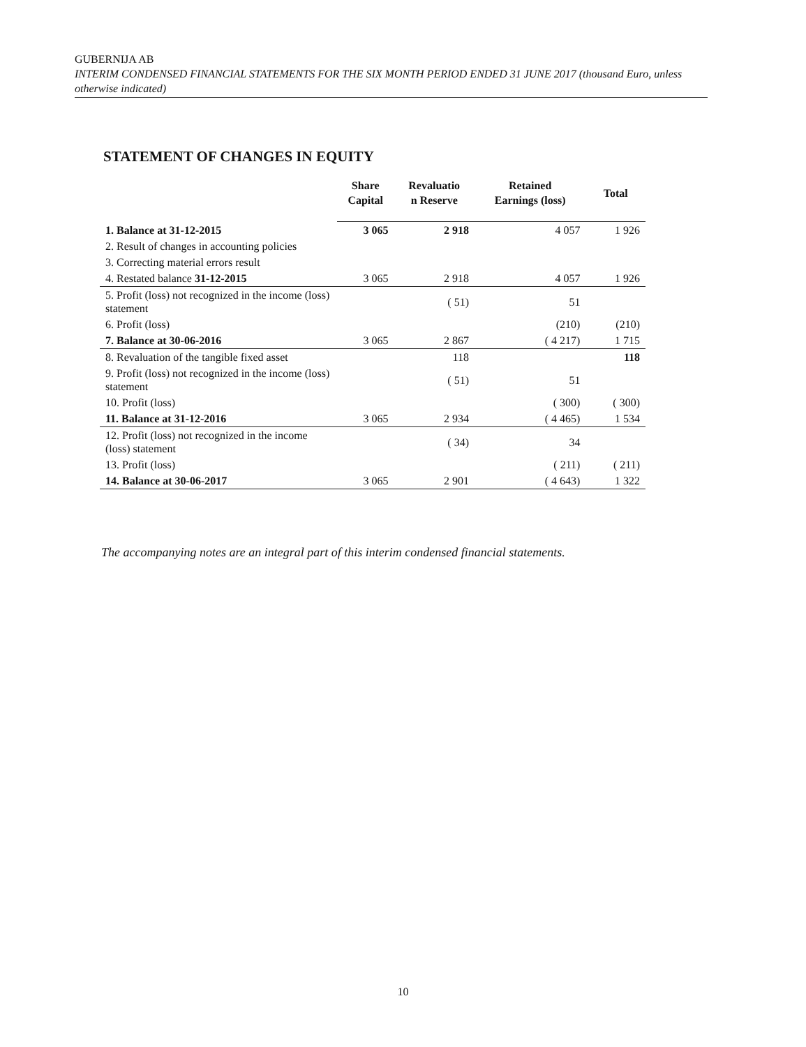GUBERNIJA AB
INTERIM CONDENSED FINANCIAL STATEMENTS FOR THE SIX MONTH PERIOD ENDED 31 JUNE 2017 (thousand Euro, unless otherwise indicated)
STATEMENT OF CHANGES IN EQUITY
| | Share Capital | Revaluatio n Reserve | Retained Earnings (loss) | Total |
| --- | --- | --- | --- | --- |
| 1. Balance at 31-12-2015 | 3 065 | 2 918 | 4 057 | 1 926 |
| 2. Result of changes in accounting policies | | | | |
| 3. Correcting material errors result | | | | |
| 4. Restated balance 31-12-2015 | 3 065 | 2 918 | 4 057 | 1 926 |
| 5. Profit (loss) not recognized in the income (loss) statement | | ( 51) | 51 | |
| 6. Profit (loss) | | | (210) | (210) |
| 7. Balance at 30-06-2016 | 3 065 | 2 867 | ( 4 217) | 1 715 |
| 8. Revaluation of the tangible fixed asset | | 118 | | 118 |
| 9. Profit (loss) not recognized in the income (loss) statement | | ( 51) | 51 | |
| 10. Profit (loss) | | | ( 300) | ( 300) |
| 11. Balance at 31-12-2016 | 3 065 | 2 934 | ( 4 465) | 1 534 |
| 12. Profit (loss) not recognized in the income (loss) statement | | ( 34) | 34 | |
| 13. Profit (loss) | | | ( 211) | ( 211) |
| 14. Balance at 30-06-2017 | 3 065 | 2 901 | ( 4 643) | 1 322 |
The accompanying notes are an integral part of this interim condensed financial statements.
10